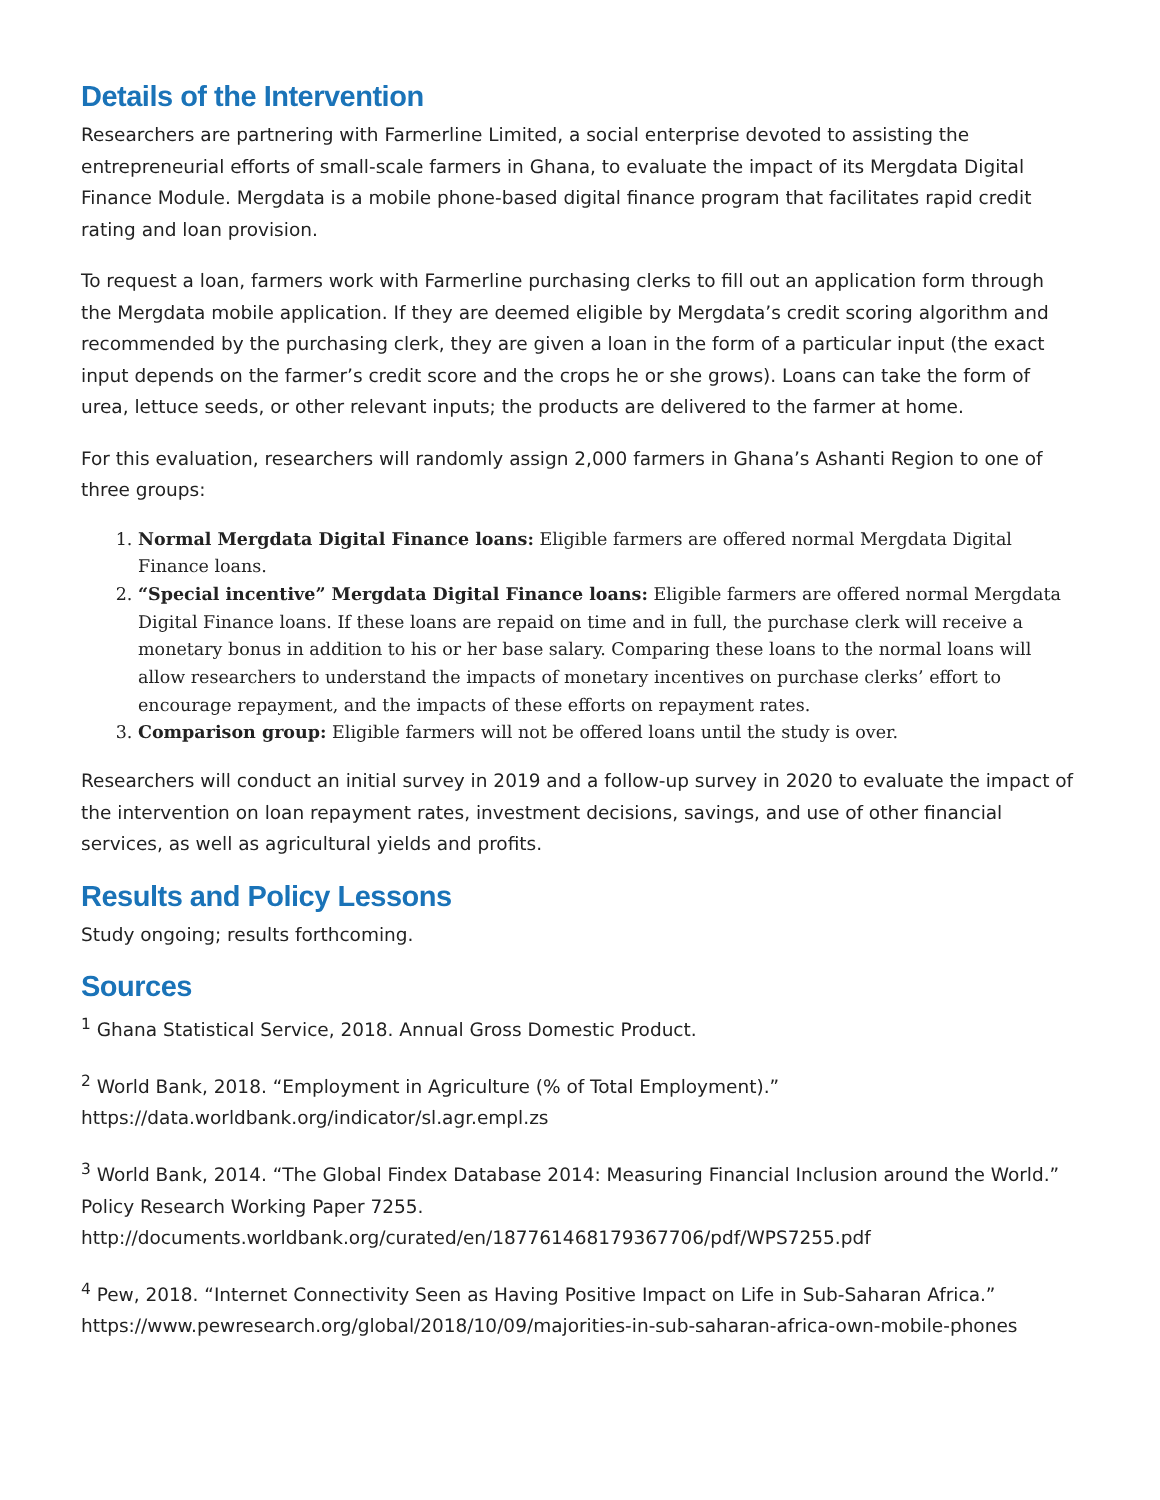Details of the Intervention
Researchers are partnering with Farmerline Limited, a social enterprise devoted to assisting the entrepreneurial efforts of small-scale farmers in Ghana, to evaluate the impact of its Mergdata Digital Finance Module. Mergdata is a mobile phone-based digital finance program that facilitates rapid credit rating and loan provision.
To request a loan, farmers work with Farmerline purchasing clerks to fill out an application form through the Mergdata mobile application. If they are deemed eligible by Mergdata’s credit scoring algorithm and recommended by the purchasing clerk, they are given a loan in the form of a particular input (the exact input depends on the farmer’s credit score and the crops he or she grows). Loans can take the form of urea, lettuce seeds, or other relevant inputs; the products are delivered to the farmer at home.
For this evaluation, researchers will randomly assign 2,000 farmers in Ghana’s Ashanti Region to one of three groups:
1. Normal Mergdata Digital Finance loans: Eligible farmers are offered normal Mergdata Digital Finance loans.
2. “Special incentive” Mergdata Digital Finance loans: Eligible farmers are offered normal Mergdata Digital Finance loans. If these loans are repaid on time and in full, the purchase clerk will receive a monetary bonus in addition to his or her base salary. Comparing these loans to the normal loans will allow researchers to understand the impacts of monetary incentives on purchase clerks’ effort to encourage repayment, and the impacts of these efforts on repayment rates.
3. Comparison group: Eligible farmers will not be offered loans until the study is over.
Researchers will conduct an initial survey in 2019 and a follow-up survey in 2020 to evaluate the impact of the intervention on loan repayment rates, investment decisions, savings, and use of other financial services, as well as agricultural yields and profits.
Results and Policy Lessons
Study ongoing; results forthcoming.
Sources
<sup>1</sup> Ghana Statistical Service, 2018. Annual Gross Domestic Product.
<sup>2</sup> World Bank, 2018. “Employment in Agriculture (% of Total Employment).” https://data.worldbank.org/indicator/sl.agr.empl.zs
<sup>3</sup> World Bank, 2014. “The Global Findex Database 2014: Measuring Financial Inclusion around the World.” Policy Research Working Paper 7255. http://documents.worldbank.org/curated/en/187761468179367706/pdf/WPS7255.pdf
<sup>4</sup> Pew, 2018. “Internet Connectivity Seen as Having Positive Impact on Life in Sub-Saharan Africa.” https://www.pewresearch.org/global/2018/10/09/majorities-in-sub-saharan-africa-own-mobile-phones